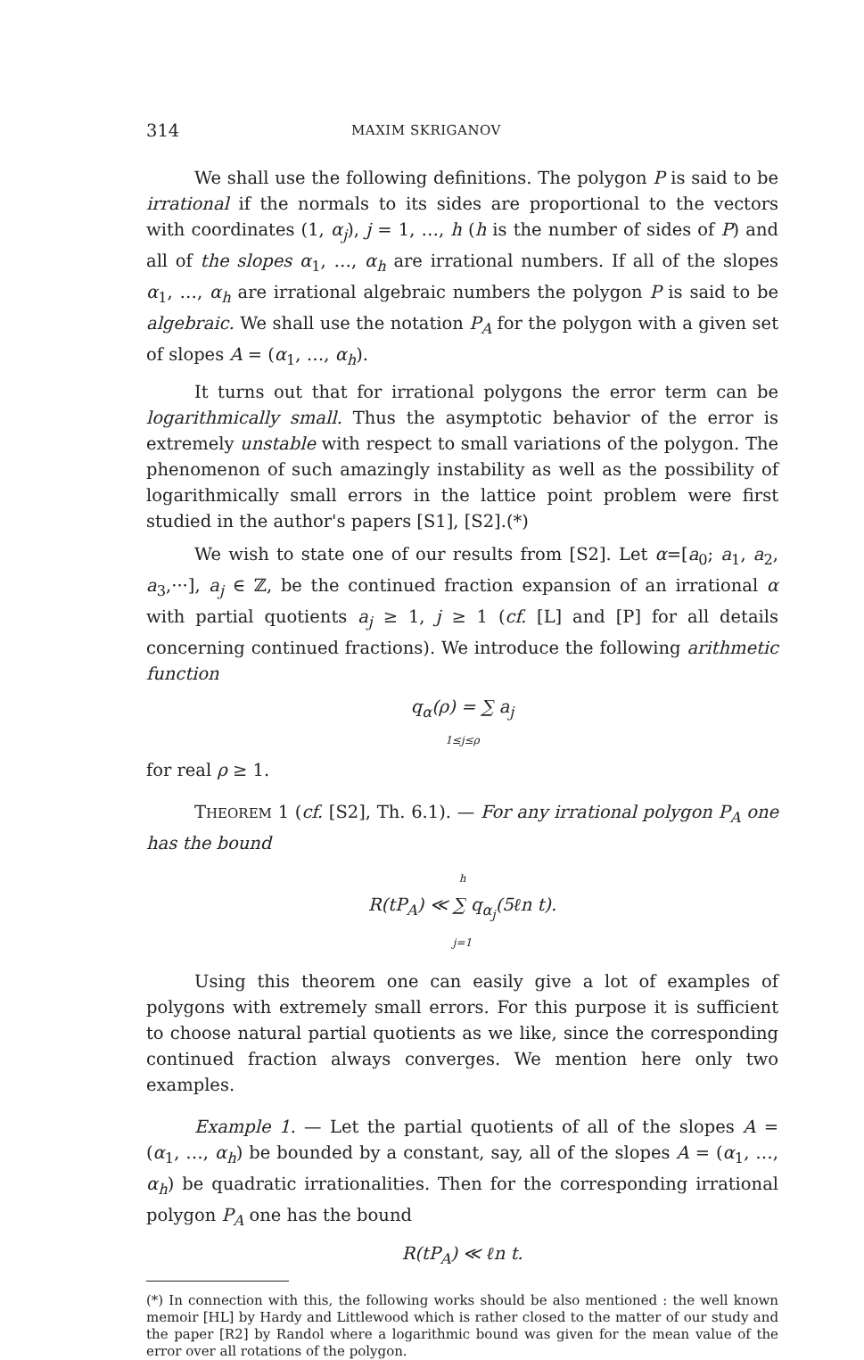314 MAXIM SKRIGANOV
We shall use the following definitions. The polygon P is said to be irrational if the normals to its sides are proportional to the vectors with coordinates (1, α<sub>j</sub>), j = 1, …, h (h is the number of sides of P) and all of the slopes α<sub>1</sub>, …, α<sub>h</sub> are irrational numbers. If all of the slopes α<sub>1</sub>, …, α<sub>h</sub> are irrational algebraic numbers the polygon P is said to be algebraic. We shall use the notation P<sub>A</sub> for the polygon with a given set of slopes A = (α<sub>1</sub>, …, α<sub>h</sub>).
It turns out that for irrational polygons the error term can be logarithmically small. Thus the asymptotic behavior of the error is extremely unstable with respect to small variations of the polygon. The phenomenon of such amazingly instability as well as the possibility of logarithmically small errors in the lattice point problem were first studied in the author's papers [S1], [S2].(*)
We wish to state one of our results from [S2]. Let α=[a<sub>0</sub>; a<sub>1</sub>, a<sub>2</sub>, a<sub>3</sub>,···], a<sub>j</sub> ∈ ℤ, be the continued fraction expansion of an irrational α with partial quotients a<sub>j</sub> ≥ 1, j ≥ 1 (cf. [L] and [P] for all details concerning continued fractions). We introduce the following arithmetic function
q<sub>α</sub>(ρ) = ∑ a<sub>j</sub>
1≤j≤ρ
for real ρ ≥ 1.
THEOREM 1 (cf. [S2], Th. 6.1). — For any irrational polygon P<sub>A</sub> one has the bound
h
R(tP<sub>A</sub>) ≪ ∑ q<sub>α<sub>j</sub></sub>(5ℓn t).
j=1
Using this theorem one can easily give a lot of examples of polygons with extremely small errors. For this purpose it is sufficient to choose natural partial quotients as we like, since the corresponding continued fraction always converges. We mention here only two examples.
Example 1. — Let the partial quotients of all of the slopes A = (α<sub>1</sub>, …, α<sub>h</sub>) be bounded by a constant, say, all of the slopes A = (α<sub>1</sub>, …, α<sub>h</sub>) be quadratic irrationalities. Then for the corresponding irrational polygon P<sub>A</sub> one has the bound
R(tP<sub>A</sub>) ≪ ℓn t.
(*) In connection with this, the following works should be also mentioned : the well known memoir [HL] by Hardy and Littlewood which is rather closed to the matter of our study and the paper [R2] by Randol where a logarithmic bound was given for the mean value of the error over all rotations of the polygon.